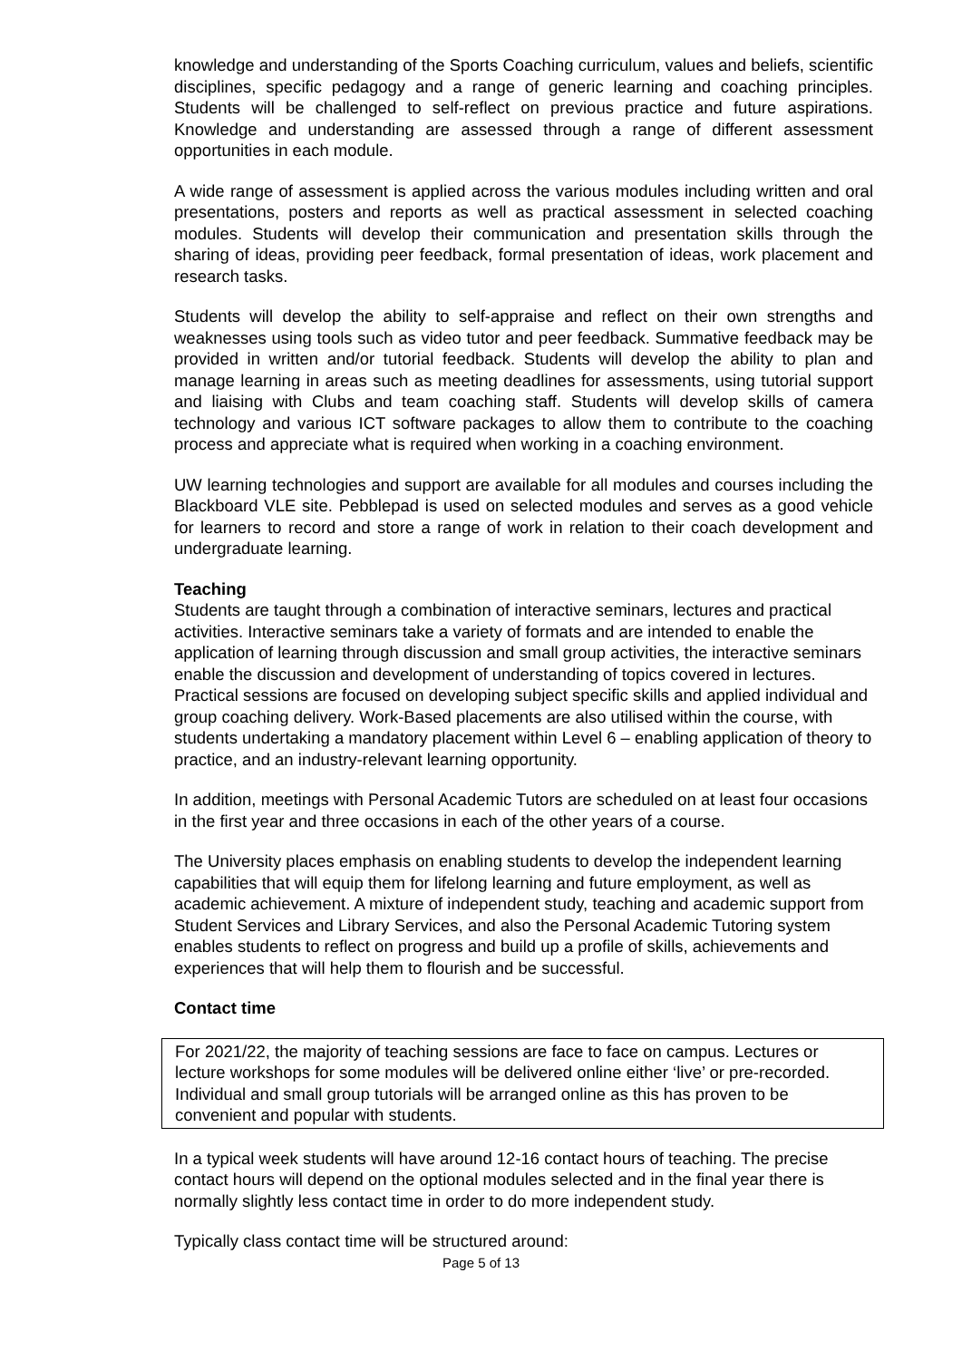knowledge and understanding of the Sports Coaching curriculum, values and beliefs, scientific disciplines, specific pedagogy and a range of generic learning and coaching principles. Students will be challenged to self-reflect on previous practice and future aspirations. Knowledge and understanding are assessed through a range of different assessment opportunities in each module.
A wide range of assessment is applied across the various modules including written and oral presentations, posters and reports as well as practical assessment in selected coaching modules. Students will develop their communication and presentation skills through the sharing of ideas, providing peer feedback, formal presentation of ideas, work placement and research tasks.
Students will develop the ability to self-appraise and reflect on their own strengths and weaknesses using tools such as video tutor and peer feedback. Summative feedback may be provided in written and/or tutorial feedback. Students will develop the ability to plan and manage learning in areas such as meeting deadlines for assessments, using tutorial support and liaising with Clubs and team coaching staff. Students will develop skills of camera technology and various ICT software packages to allow them to contribute to the coaching process and appreciate what is required when working in a coaching environment.
UW learning technologies and support are available for all modules and courses including the Blackboard VLE site. Pebblepad is used on selected modules and serves as a good vehicle for learners to record and store a range of work in relation to their coach development and undergraduate learning.
Teaching
Students are taught through a combination of interactive seminars, lectures and practical activities. Interactive seminars take a variety of formats and are intended to enable the application of learning through discussion and small group activities, the interactive seminars enable the discussion and development of understanding of topics covered in lectures. Practical sessions are focused on developing subject specific skills and applied individual and group coaching delivery. Work-Based placements are also utilised within the course, with students undertaking a mandatory placement within Level 6 – enabling application of theory to practice, and an industry-relevant learning opportunity.
In addition, meetings with Personal Academic Tutors are scheduled on at least four occasions in the first year and three occasions in each of the other years of a course.
The University places emphasis on enabling students to develop the independent learning capabilities that will equip them for lifelong learning and future employment, as well as academic achievement. A mixture of independent study, teaching and academic support from Student Services and Library Services, and also the Personal Academic Tutoring system enables students to reflect on progress and build up a profile of skills, achievements and experiences that will help them to flourish and be successful.
Contact time
For 2021/22, the majority of teaching sessions are face to face on campus. Lectures or lecture workshops for some modules will be delivered online either ‘live’ or pre-recorded. Individual and small group tutorials will be arranged online as this has proven to be convenient and popular with students.
In a typical week students will have around 12-16 contact hours of teaching. The precise contact hours will depend on the optional modules selected and in the final year there is normally slightly less contact time in order to do more independent study.
Typically class contact time will be structured around:
Page 5 of 13